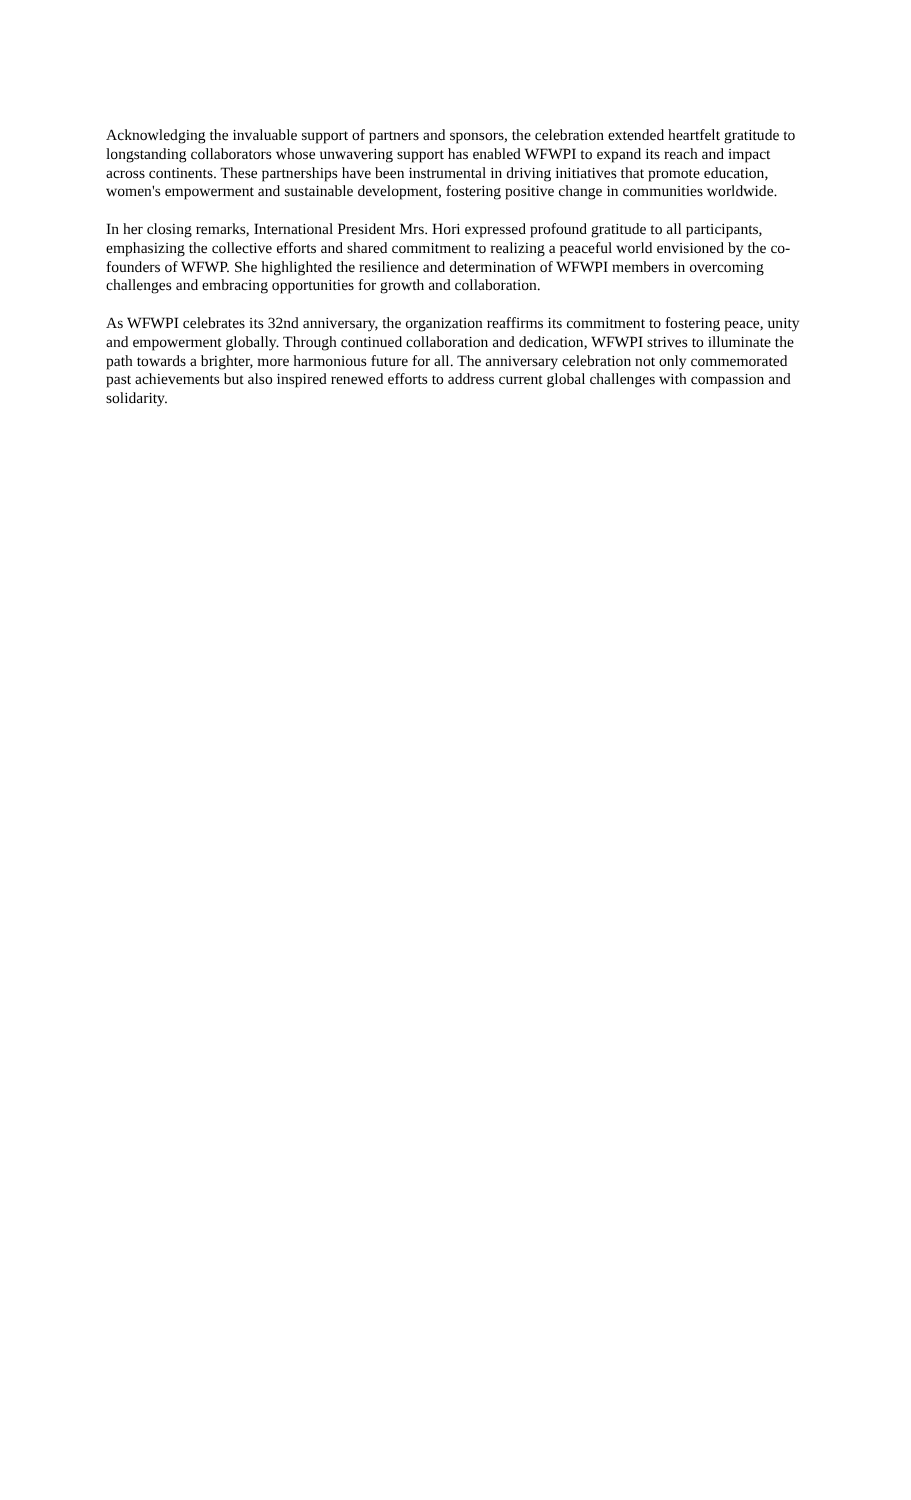Acknowledging the invaluable support of partners and sponsors, the celebration extended heartfelt gratitude to longstanding collaborators whose unwavering support has enabled WFWPI to expand its reach and impact across continents. These partnerships have been instrumental in driving initiatives that promote education, women's empowerment and sustainable development, fostering positive change in communities worldwide.
In her closing remarks, International President Mrs. Hori expressed profound gratitude to all participants, emphasizing the collective efforts and shared commitment to realizing a peaceful world envisioned by the co-founders of WFWP. She highlighted the resilience and determination of WFWPI members in overcoming challenges and embracing opportunities for growth and collaboration.
As WFWPI celebrates its 32nd anniversary, the organization reaffirms its commitment to fostering peace, unity and empowerment globally. Through continued collaboration and dedication, WFWPI strives to illuminate the path towards a brighter, more harmonious future for all. The anniversary celebration not only commemorated past achievements but also inspired renewed efforts to address current global challenges with compassion and solidarity.